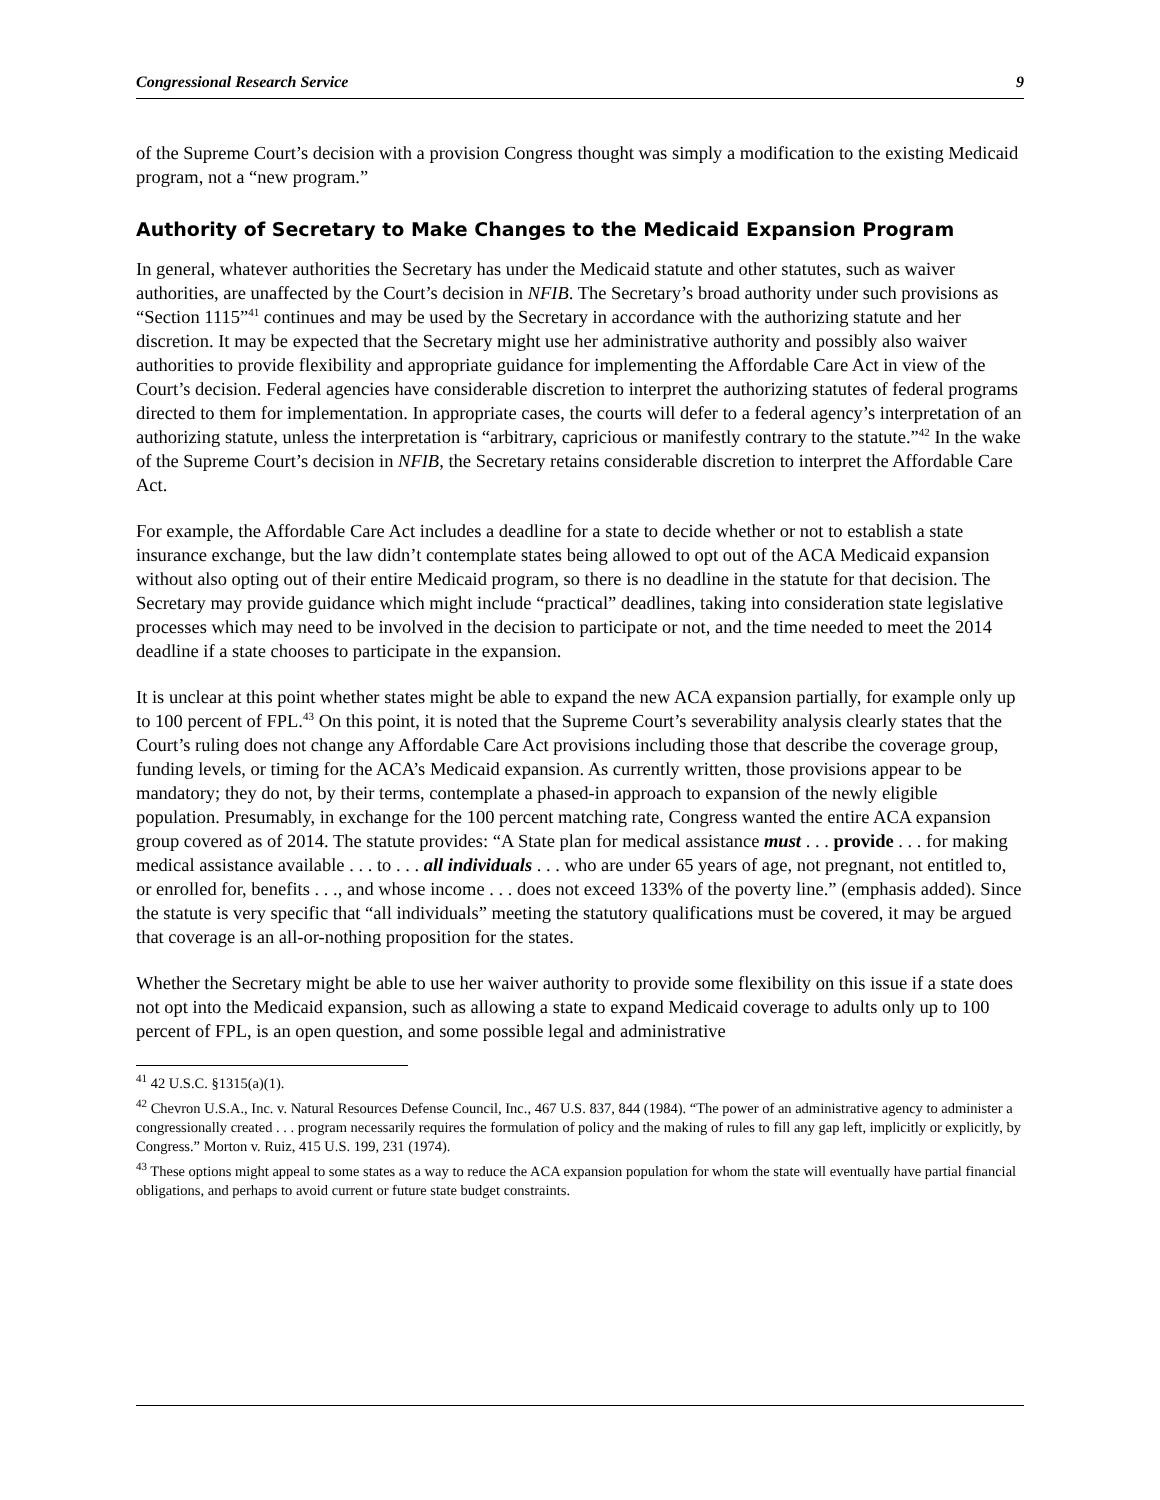Congressional Research Service 9
of the Supreme Court’s decision with a provision Congress thought was simply a modification to the existing Medicaid program, not a “new program.”
Authority of Secretary to Make Changes to the Medicaid Expansion Program
In general, whatever authorities the Secretary has under the Medicaid statute and other statutes, such as waiver authorities, are unaffected by the Court’s decision in NFIB. The Secretary’s broad authority under such provisions as “Section 1115”<sup>41</sup> continues and may be used by the Secretary in accordance with the authorizing statute and her discretion. It may be expected that the Secretary might use her administrative authority and possibly also waiver authorities to provide flexibility and appropriate guidance for implementing the Affordable Care Act in view of the Court’s decision. Federal agencies have considerable discretion to interpret the authorizing statutes of federal programs directed to them for implementation. In appropriate cases, the courts will defer to a federal agency’s interpretation of an authorizing statute, unless the interpretation is “arbitrary, capricious or manifestly contrary to the statute.”<sup>42</sup> In the wake of the Supreme Court’s decision in NFIB, the Secretary retains considerable discretion to interpret the Affordable Care Act.
For example, the Affordable Care Act includes a deadline for a state to decide whether or not to establish a state insurance exchange, but the law didn’t contemplate states being allowed to opt out of the ACA Medicaid expansion without also opting out of their entire Medicaid program, so there is no deadline in the statute for that decision. The Secretary may provide guidance which might include “practical” deadlines, taking into consideration state legislative processes which may need to be involved in the decision to participate or not, and the time needed to meet the 2014 deadline if a state chooses to participate in the expansion.
It is unclear at this point whether states might be able to expand the new ACA expansion partially, for example only up to 100 percent of FPL.<sup>43</sup> On this point, it is noted that the Supreme Court’s severability analysis clearly states that the Court’s ruling does not change any Affordable Care Act provisions including those that describe the coverage group, funding levels, or timing for the ACA’s Medicaid expansion. As currently written, those provisions appear to be mandatory; they do not, by their terms, contemplate a phased-in approach to expansion of the newly eligible population. Presumably, in exchange for the 100 percent matching rate, Congress wanted the entire ACA expansion group covered as of 2014. The statute provides: “A State plan for medical assistance must . . . provide . . . for making medical assistance available . . . to . . . all individuals . . . who are under 65 years of age, not pregnant, not entitled to, or enrolled for, benefits . . ., and whose income . . . does not exceed 133% of the poverty line.” (emphasis added). Since the statute is very specific that “all individuals” meeting the statutory qualifications must be covered, it may be argued that coverage is an all-or-nothing proposition for the states.
Whether the Secretary might be able to use her waiver authority to provide some flexibility on this issue if a state does not opt into the Medicaid expansion, such as allowing a state to expand Medicaid coverage to adults only up to 100 percent of FPL, is an open question, and some possible legal and administrative
<sup>41</sup> 42 U.S.C. §1315(a)(1).
<sup>42</sup> Chevron U.S.A., Inc. v. Natural Resources Defense Council, Inc., 467 U.S. 837, 844 (1984). “The power of an administrative agency to administer a congressionally created . . . program necessarily requires the formulation of policy and the making of rules to fill any gap left, implicitly or explicitly, by Congress.” Morton v. Ruiz, 415 U.S. 199, 231 (1974).
<sup>43</sup> These options might appeal to some states as a way to reduce the ACA expansion population for whom the state will eventually have partial financial obligations, and perhaps to avoid current or future state budget constraints.